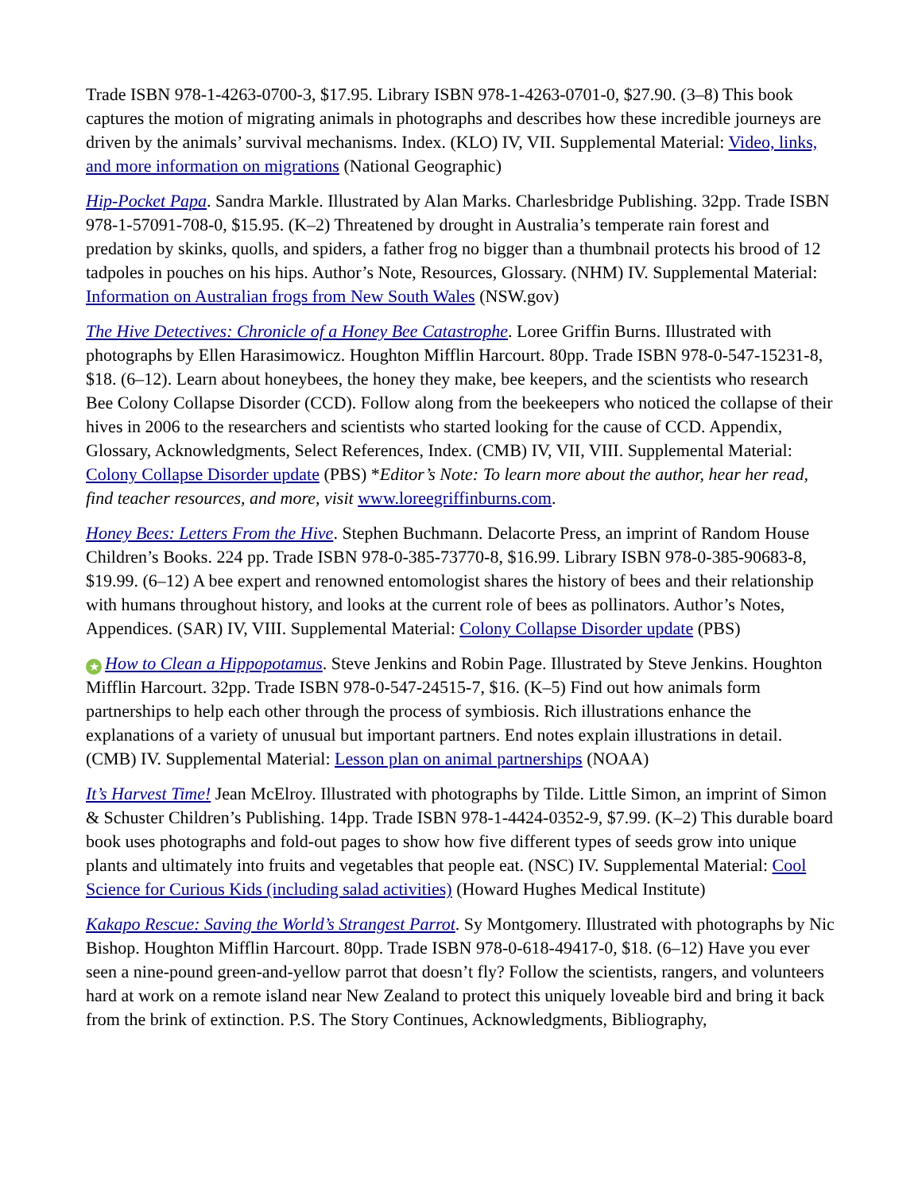Trade ISBN 978-1-4263-0700-3, $17.95. Library ISBN 978-1-4263-0701-0, $27.90. (3–8) This book captures the motion of migrating animals in photographs and describes how these incredible journeys are driven by the animals’ survival mechanisms. Index. (KLO) IV, VII. Supplemental Material: Video, links, and more information on migrations (National Geographic)
Hip-Pocket Papa. Sandra Markle. Illustrated by Alan Marks. Charlesbridge Publishing. 32pp. Trade ISBN 978-1-57091-708-0, $15.95. (K–2) Threatened by drought in Australia’s temperate rain forest and predation by skinks, quolls, and spiders, a father frog no bigger than a thumbnail protects his brood of 12 tadpoles in pouches on his hips. Author’s Note, Resources, Glossary. (NHM) IV. Supplemental Material: Information on Australian frogs from New South Wales (NSW.gov)
The Hive Detectives: Chronicle of a Honey Bee Catastrophe. Loree Griffin Burns. Illustrated with photographs by Ellen Harasimowicz. Houghton Mifflin Harcourt. 80pp. Trade ISBN 978-0-547-15231-8, $18. (6–12). Learn about honeybees, the honey they make, bee keepers, and the scientists who research Bee Colony Collapse Disorder (CCD). Follow along from the beekeepers who noticed the collapse of their hives in 2006 to the researchers and scientists who started looking for the cause of CCD. Appendix, Glossary, Acknowledgments, Select References, Index. (CMB) IV, VII, VIII. Supplemental Material: Colony Collapse Disorder update (PBS) *Editor’s Note: To learn more about the author, hear her read, find teacher resources, and more, visit www.loreegriffinburns.com.
Honey Bees: Letters From the Hive. Stephen Buchmann. Delacorte Press, an imprint of Random House Children’s Books. 224 pp. Trade ISBN 978-0-385-73770-8, $16.99. Library ISBN 978-0-385-90683-8, $19.99. (6–12) A bee expert and renowned entomologist shares the history of bees and their relationship with humans throughout history, and looks at the current role of bees as pollinators. Author’s Notes, Appendices. (SAR) IV, VIII. Supplemental Material: Colony Collapse Disorder update (PBS)
★ How to Clean a Hippopotamus. Steve Jenkins and Robin Page. Illustrated by Steve Jenkins. Houghton Mifflin Harcourt. 32pp. Trade ISBN 978-0-547-24515-7, $16. (K–5) Find out how animals form partnerships to help each other through the process of symbiosis. Rich illustrations enhance the explanations of a variety of unusual but important partners. End notes explain illustrations in detail. (CMB) IV. Supplemental Material: Lesson plan on animal partnerships (NOAA)
It’s Harvest Time! Jean McElroy. Illustrated with photographs by Tilde. Little Simon, an imprint of Simon & Schuster Children’s Publishing. 14pp. Trade ISBN 978-1-4424-0352-9, $7.99. (K–2) This durable board book uses photographs and fold-out pages to show how five different types of seeds grow into unique plants and ultimately into fruits and vegetables that people eat. (NSC) IV. Supplemental Material: Cool Science for Curious Kids (including salad activities) (Howard Hughes Medical Institute)
Kakapo Rescue: Saving the World’s Strangest Parrot. Sy Montgomery. Illustrated with photographs by Nic Bishop. Houghton Mifflin Harcourt. 80pp. Trade ISBN 978-0-618-49417-0, $18. (6–12) Have you ever seen a nine-pound green-and-yellow parrot that doesn’t fly? Follow the scientists, rangers, and volunteers hard at work on a remote island near New Zealand to protect this uniquely loveable bird and bring it back from the brink of extinction. P.S. The Story Continues, Acknowledgments, Bibliography,